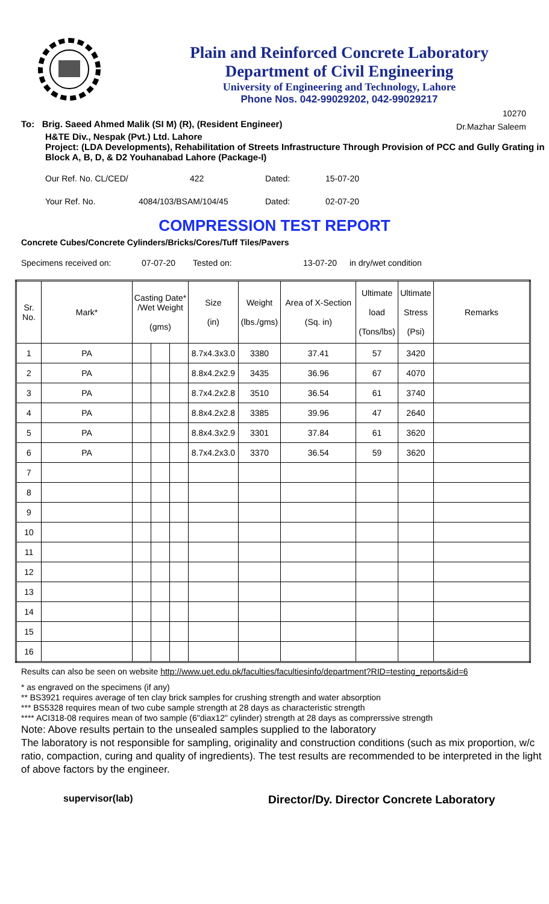Plain and Reinforced Concrete Laboratory
Department of Civil Engineering
University of Engineering and Technology, Lahore
Phone Nos. 042-99029202, 042-99029217
10270
Dr.Mazhar Saleem
To: Brig. Saeed Ahmed Malik (SI M) (R), (Resident Engineer)
H&TE Div., Nespak (Pvt.) Ltd. Lahore
Project: (LDA Developments), Rehabilitation of Streets Infrastructure Through Provision of PCC and Gully Grating in Block A, B, D, & D2 Youhanabad Lahore (Package-I)
Our Ref. No. CL/CED/ 422 Dated: 15-07-20
Your Ref. No. 4084/103/BSAM/104/45 Dated: 02-07-20
COMPRESSION TEST REPORT
Concrete Cubes/Concrete Cylinders/Bricks/Cores/Tuff Tiles/Pavers
Specimens received on: 07-07-20 Tested on: 13-07-20 in dry/wet condition
| Sr. No. | Mark* | Casting Date* /Wet Weight (gms) | | | Size (in) | Weight (lbs./gms) | Area of X-Section (Sq. in) | Ultimate load (Tons/lbs) | Ultimate Stress (Psi) | Remarks |
| --- | --- | --- | --- | --- | --- | --- | --- | --- | --- | --- |
| 1 | PA | | | | 8.7x4.3x3.0 | 3380 | 37.41 | 57 | 3420 | |
| 2 | PA | | | | 8.8x4.2x2.9 | 3435 | 36.96 | 67 | 4070 | |
| 3 | PA | | | | 8.7x4.2x2.8 | 3510 | 36.54 | 61 | 3740 | |
| 4 | PA | | | | 8.8x4.2x2.8 | 3385 | 39.96 | 47 | 2640 | |
| 5 | PA | | | | 8.8x4.3x2.9 | 3301 | 37.84 | 61 | 3620 | |
| 6 | PA | | | | 8.7x4.2x3.0 | 3370 | 36.54 | 59 | 3620 | |
| 7 | | | | | | | | | | |
| 8 | | | | | | | | | | |
| 9 | | | | | | | | | | |
| 10 | | | | | | | | | | |
| 11 | | | | | | | | | | |
| 12 | | | | | | | | | | |
| 13 | | | | | | | | | | |
| 14 | | | | | | | | | | |
| 15 | | | | | | | | | | |
| 16 | | | | | | | | | | |
Results can also be seen on website http://www.uet.edu.pk/faculties/facultiesinfo/department?RID=testing_reports&id=6
* as engraved on the specimens (if any)
** BS3921 requires average of ten clay brick samples for crushing strength and water absorption
*** BS5328 requires mean of two cube sample strength at 28 days as characteristic strength
**** ACI318-08 requires mean of two sample (6"diax12" cylinder) strength at 28 days as comprerssive strength
Note: Above results pertain to the unsealed samples supplied to the laboratory
The laboratory is not responsible for sampling, originality and construction conditions (such as mix proportion, w/c ratio, compaction, curing and quality of ingredients). The test results are recommended to be interpreted in the light of above factors by the engineer.
supervisor(lab) Director/Dy. Director Concrete Laboratory